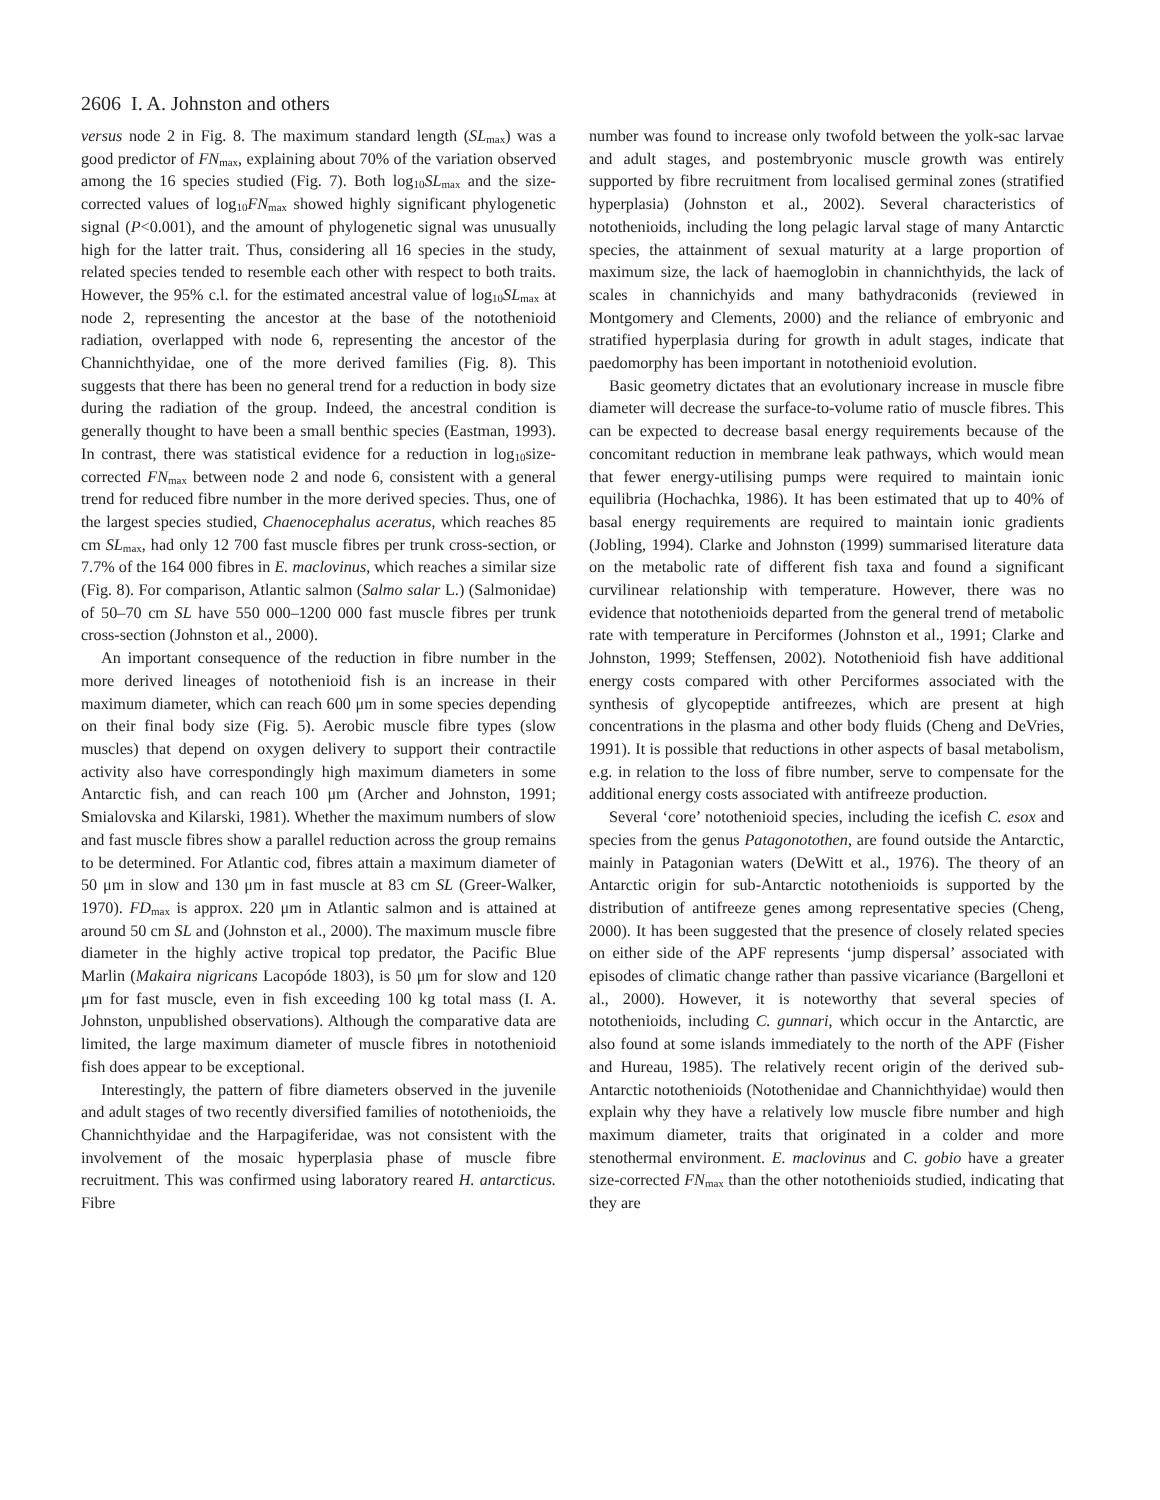2606 I. A. Johnston and others
versus node 2 in Fig. 8. The maximum standard length (SL<sub>max</sub>) was a good predictor of FN<sub>max</sub>, explaining about 70% of the variation observed among the 16 species studied (Fig. 7). Both log<sub>10</sub>SL<sub>max</sub> and the size-corrected values of log<sub>10</sub>FN<sub>max</sub> showed highly significant phylogenetic signal (P<0.001), and the amount of phylogenetic signal was unusually high for the latter trait. Thus, considering all 16 species in the study, related species tended to resemble each other with respect to both traits. However, the 95% c.l. for the estimated ancestral value of log<sub>10</sub>SL<sub>max</sub> at node 2, representing the ancestor at the base of the notothenioid radiation, overlapped with node 6, representing the ancestor of the Channichthyidae, one of the more derived families (Fig. 8). This suggests that there has been no general trend for a reduction in body size during the radiation of the group. Indeed, the ancestral condition is generally thought to have been a small benthic species (Eastman, 1993). In contrast, there was statistical evidence for a reduction in log<sub>10</sub>size-corrected FN<sub>max</sub> between node 2 and node 6, consistent with a general trend for reduced fibre number in the more derived species. Thus, one of the largest species studied, Chaenocephalus aceratus, which reaches 85 cm SL<sub>max</sub>, had only 12 700 fast muscle fibres per trunk cross-section, or 7.7% of the 164 000 fibres in E. maclovinus, which reaches a similar size (Fig. 8). For comparison, Atlantic salmon (Salmo salar L.) (Salmonidae) of 50–70 cm SL have 550 000–1200 000 fast muscle fibres per trunk cross-section (Johnston et al., 2000).
An important consequence of the reduction in fibre number in the more derived lineages of notothenioid fish is an increase in their maximum diameter, which can reach 600 μm in some species depending on their final body size (Fig. 5). Aerobic muscle fibre types (slow muscles) that depend on oxygen delivery to support their contractile activity also have correspondingly high maximum diameters in some Antarctic fish, and can reach 100 μm (Archer and Johnston, 1991; Smialovska and Kilarski, 1981). Whether the maximum numbers of slow and fast muscle fibres show a parallel reduction across the group remains to be determined. For Atlantic cod, fibres attain a maximum diameter of 50 μm in slow and 130 μm in fast muscle at 83 cm SL (Greer-Walker, 1970). FD<sub>max</sub> is approx. 220 μm in Atlantic salmon and is attained at around 50 cm SL and (Johnston et al., 2000). The maximum muscle fibre diameter in the highly active tropical top predator, the Pacific Blue Marlin (Makaira nigricans Lacopóde 1803), is 50 μm for slow and 120 μm for fast muscle, even in fish exceeding 100 kg total mass (I. A. Johnston, unpublished observations). Although the comparative data are limited, the large maximum diameter of muscle fibres in notothenioid fish does appear to be exceptional.
Interestingly, the pattern of fibre diameters observed in the juvenile and adult stages of two recently diversified families of notothenioids, the Channichthyidae and the Harpagiferidae, was not consistent with the involvement of the mosaic hyperplasia phase of muscle fibre recruitment. This was confirmed using laboratory reared H. antarcticus. Fibre
number was found to increase only twofold between the yolk-sac larvae and adult stages, and postembryonic muscle growth was entirely supported by fibre recruitment from localised germinal zones (stratified hyperplasia) (Johnston et al., 2002). Several characteristics of notothenioids, including the long pelagic larval stage of many Antarctic species, the attainment of sexual maturity at a large proportion of maximum size, the lack of haemoglobin in channichthyids, the lack of scales in channichyids and many bathydraconids (reviewed in Montgomery and Clements, 2000) and the reliance of embryonic and stratified hyperplasia during for growth in adult stages, indicate that paedomorphy has been important in notothenioid evolution.
Basic geometry dictates that an evolutionary increase in muscle fibre diameter will decrease the surface-to-volume ratio of muscle fibres. This can be expected to decrease basal energy requirements because of the concomitant reduction in membrane leak pathways, which would mean that fewer energy-utilising pumps were required to maintain ionic equilibria (Hochachka, 1986). It has been estimated that up to 40% of basal energy requirements are required to maintain ionic gradients (Jobling, 1994). Clarke and Johnston (1999) summarised literature data on the metabolic rate of different fish taxa and found a significant curvilinear relationship with temperature. However, there was no evidence that notothenioids departed from the general trend of metabolic rate with temperature in Perciformes (Johnston et al., 1991; Clarke and Johnston, 1999; Steffensen, 2002). Notothenioid fish have additional energy costs compared with other Perciformes associated with the synthesis of glycopeptide antifreezes, which are present at high concentrations in the plasma and other body fluids (Cheng and DeVries, 1991). It is possible that reductions in other aspects of basal metabolism, e.g. in relation to the loss of fibre number, serve to compensate for the additional energy costs associated with antifreeze production.
Several ‘core’ notothenioid species, including the icefish C. esox and species from the genus Patagonotothen, are found outside the Antarctic, mainly in Patagonian waters (DeWitt et al., 1976). The theory of an Antarctic origin for sub-Antarctic notothenioids is supported by the distribution of antifreeze genes among representative species (Cheng, 2000). It has been suggested that the presence of closely related species on either side of the APF represents ‘jump dispersal’ associated with episodes of climatic change rather than passive vicariance (Bargelloni et al., 2000). However, it is noteworthy that several species of notothenioids, including C. gunnari, which occur in the Antarctic, are also found at some islands immediately to the north of the APF (Fisher and Hureau, 1985). The relatively recent origin of the derived sub-Antarctic notothenioids (Notothenidae and Channichthyidae) would then explain why they have a relatively low muscle fibre number and high maximum diameter, traits that originated in a colder and more stenothermal environment. E. maclovinus and C. gobio have a greater size-corrected FN<sub>max</sub> than the other notothenioids studied, indicating that they are